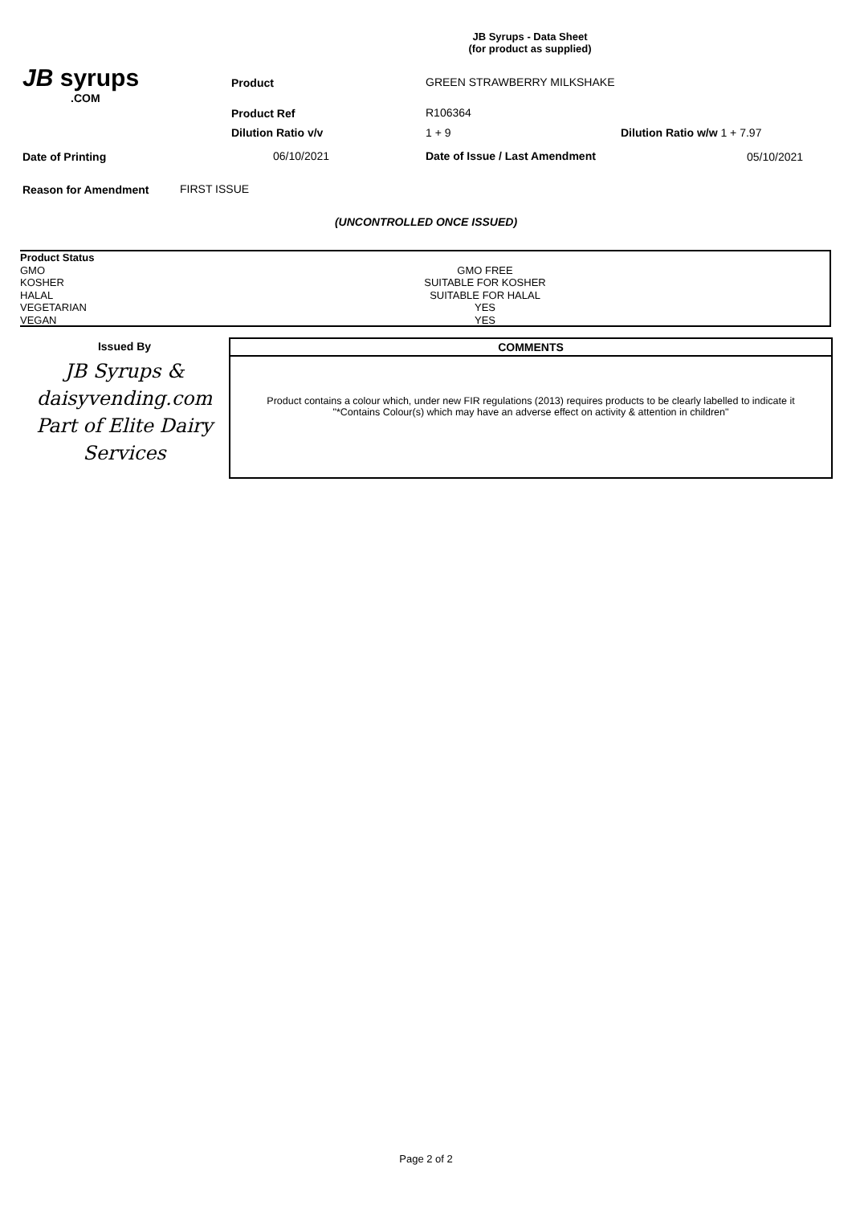JB Syrups - Data Sheet
(for product as supplied)
JB syrups
.COM
Product GREEN STRAWBERRY MILKSHAKE
Product Ref R106364
Dilution Ratio v/v 1 + 9 Dilution Ratio w/w 1 + 7.97
Date of Printing 06/10/2021 Date of Issue / Last Amendment 05/10/2021
Reason for Amendment FIRST ISSUE
(UNCONTROLLED ONCE ISSUED)
| Product Status | |
| GMO | GMO FREE |
| KOSHER | SUITABLE FOR KOSHER |
| HALAL | SUITABLE FOR HALAL |
| VEGETARIAN | YES |
| VEGAN | YES |
Issued By
JB Syrups &
daisyvending.com
Part of Elite Dairy
Services
COMMENTS
Product contains a colour which, under new FIR regulations (2013) requires products to be clearly labelled to indicate it
"*Contains Colour(s) which may have an adverse effect on activity & attention in children"
Page 2 of 2